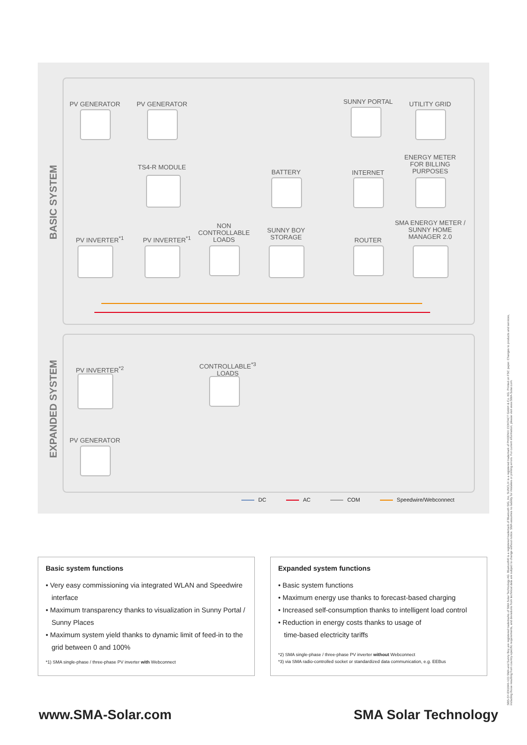BASIC SYSTEM
EXPANDED SYSTEM
PV GENERATOR PV GENERATOR SUNNY PORTAL UTILITY GRID
TS4-R MODULE
BATTERY INTERNET
ENERGY METER
FOR BILLING
PURPOSES
PV INVERTER<sup>*1</sup> PV INVERTER<sup>*1</sup>
NON
CONTROLLABLE
LOADS
SUNNY BOY
STORAGE
ROUTER
SMA ENERGY METER /
SUNNY HOME
MANAGER 2.0
PV INVERTER<sup>*2</sup>
CONTROLLABLE<sup>*3</sup>
LOADS
PV GENERATOR
DC AC COM Speedwire/Webconnect
Basic system functions
• Very easy commissioning via integrated WLAN and Speedwire
interface
• Maximum transparency thanks to visualization in Sunny Portal /
Sunny Places
• Maximum system yield thanks to dynamic limit of feed-in to the
grid between 0 and 100%
*1) SMA single-phase / three-phase PV inverter with Webconnect
Expanded system functions
• Basic system functions
• Maximum energy use thanks to forecast-based charging
• Increased self-consumption thanks to intelligent load control
• Reduction in energy costs thanks to usage of
time-based electricity tariffs
*2) SMA single-phase / three-phase PV inverter without Webconnect
*3) via SMA radio-controlled socket or standardized data communication, e.g. EEBus
www.SMA-Solar.com SMA Solar Technology
SBS-SY-EN1846-V23 SMA and Sunny Boy are registered trademarks of SMA Solar Technology AG. Bluetooth® is a registered trademark of Bluetooth SIG, Inc. SUNCLIX is a registered trademark of PHOENIX CONTACT GmbH & Co. KG. Printed on FSC paper. Changes to products and services, including those resulting from country-specific requirements, and deviations from technical data are subject to change without notice. SMA assumes no liability for mistakes or printing errors. For current information, please visit www.SMA-Solar.com.